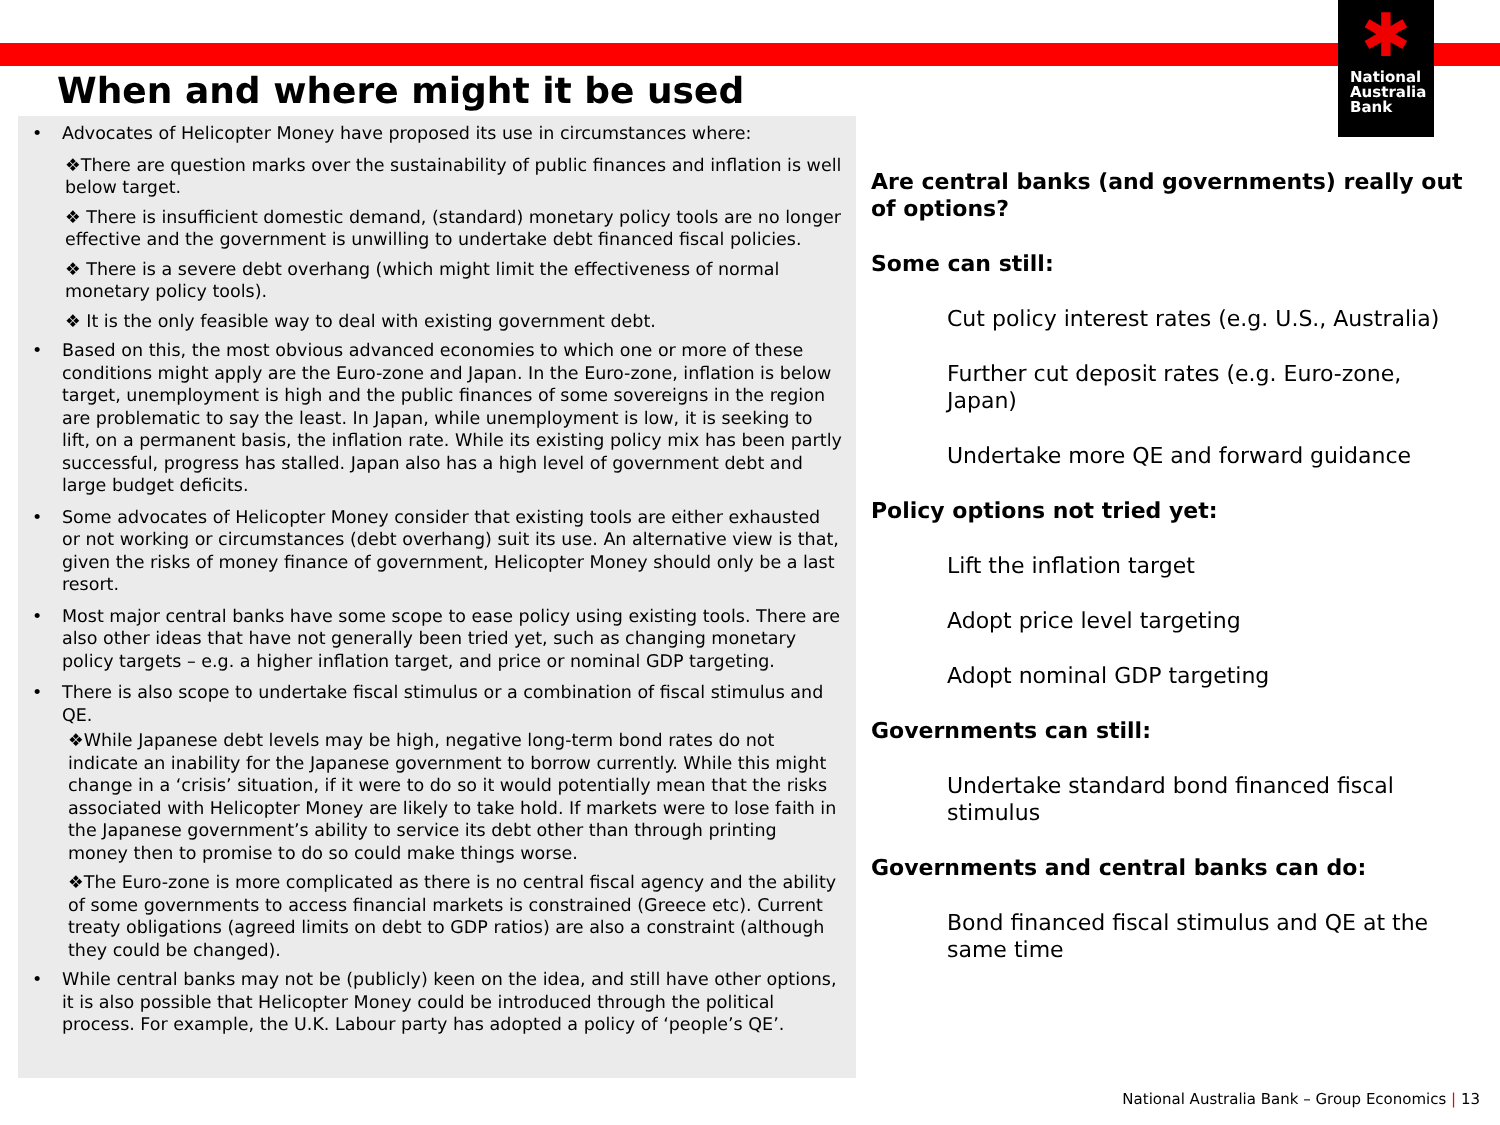✱
National
Australia
Bank
When and where might it be used
• Advocates of Helicopter Money have proposed its use in circumstances where:
❖There are question marks over the sustainability of public finances and inflation is well below target.
❖ There is insufficient domestic demand, (standard) monetary policy tools are no longer effective and the government is unwilling to undertake debt financed fiscal policies.
❖ There is a severe debt overhang (which might limit the effectiveness of normal monetary policy tools).
❖ It is the only feasible way to deal with existing government debt.
• Based on this, the most obvious advanced economies to which one or more of these conditions might apply are the Euro-zone and Japan. In the Euro-zone, inflation is below target, unemployment is high and the public finances of some sovereigns in the region are problematic to say the least. In Japan, while unemployment is low, it is seeking to lift, on a permanent basis, the inflation rate. While its existing policy mix has been partly successful, progress has stalled. Japan also has a high level of government debt and large budget deficits.
• Some advocates of Helicopter Money consider that existing tools are either exhausted or not working or circumstances (debt overhang) suit its use. An alternative view is that, given the risks of money finance of government, Helicopter Money should only be a last resort.
• Most major central banks have some scope to ease policy using existing tools. There are also other ideas that have not generally been tried yet, such as changing monetary policy targets – e.g. a higher inflation target, and price or nominal GDP targeting.
• There is also scope to undertake fiscal stimulus or a combination of fiscal stimulus and QE.
❖While Japanese debt levels may be high, negative long-term bond rates do not indicate an inability for the Japanese government to borrow currently. While this might change in a ‘crisis’ situation, if it were to do so it would potentially mean that the risks associated with Helicopter Money are likely to take hold. If markets were to lose faith in the Japanese government’s ability to service its debt other than through printing money then to promise to do so could make things worse.
❖The Euro-zone is more complicated as there is no central fiscal agency and the ability of some governments to access financial markets is constrained (Greece etc). Current treaty obligations (agreed limits on debt to GDP ratios) are also a constraint (although they could be changed).
• While central banks may not be (publicly) keen on the idea, and still have other options, it is also possible that Helicopter Money could be introduced through the political process. For example, the U.K. Labour party has adopted a policy of ‘people’s QE’.
Are central banks (and governments) really out of options?
Some can still:
Cut policy interest rates (e.g. U.S., Australia)
Further cut deposit rates (e.g. Euro-zone, Japan)
Undertake more QE and forward guidance
Policy options not tried yet:
Lift the inflation target
Adopt price level targeting
Adopt nominal GDP targeting
Governments can still:
Undertake standard bond financed fiscal stimulus
Governments and central banks can do:
Bond financed fiscal stimulus and QE at the same time
National Australia Bank – Group Economics | 13